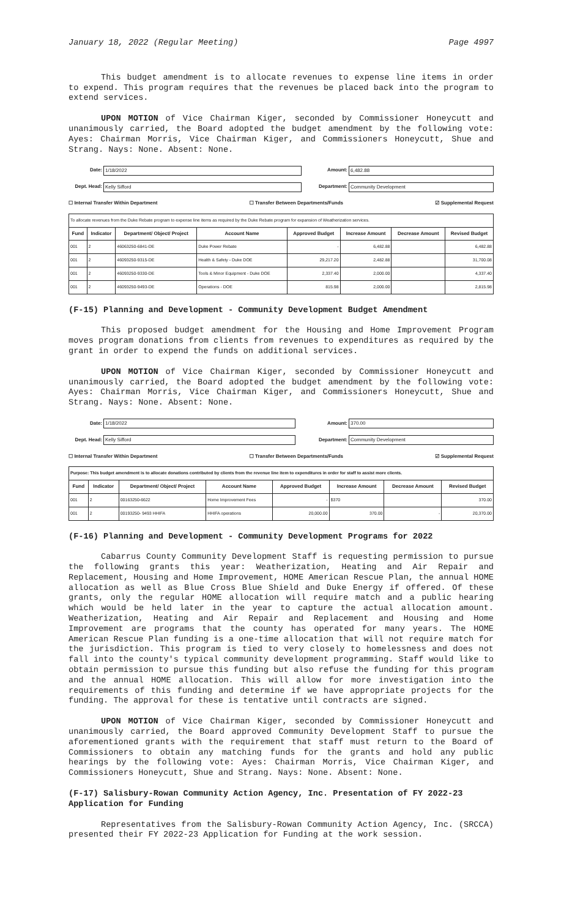January 18, 2022 (Regular Meeting) Page 4997
This budget amendment is to allocate revenues to expense line items in order to expend. This program requires that the revenues be placed back into the program to extend services.
UPON MOTION of Vice Chairman Kiger, seconded by Commissioner Honeycutt and unanimously carried, the Board adopted the budget amendment by the following vote: Ayes: Chairman Morris, Vice Chairman Kiger, and Commissioners Honeycutt, Shue and Strang. Nays: None. Absent: None.
Date:
1/18/2022
Amount:
6,482.88
Dept. Head:
Kelly Sifford
Department:
Community Development
☐ Internal Transfer Within Department ☐ Transfer Between Departments/Funds ☑ Supplemental Request
| To allocate revenues from the Duke Rebate program to expense line items as required by the Duke Rebate program for expansion of Weatherization services. | | | | | | | |
| Fund | Indicator | Department/ Object/ Project | Account Name | Approved Budget | Increase Amount | Decrease Amount | Revised Budget |
| 001 | 2 | 46063250-6841-DE | Duke Power Rebate | - | 6,482.88 | | 6,482.88 |
| 001 | 2 | 46093250-9315-DE | Health & Safety - Duke DOE | 29,217.20 | 2,482.88 | | 31,700.08 |
| 001 | 2 | 46093250-9330-DE | Tools & Minor Equipment - Duke DOE | 2,337.40 | 2,000.00 | | 4,337.40 |
| 001 | 2 | 46093250-9493-DE | Operations - DOE | 815.98 | 2,000.00 | | 2,815.98 |
(F-15) Planning and Development - Community Development Budget Amendment
This proposed budget amendment for the Housing and Home Improvement Program moves program donations from clients from revenues to expenditures as required by the grant in order to expend the funds on additional services.
UPON MOTION of Vice Chairman Kiger, seconded by Commissioner Honeycutt and unanimously carried, the Board adopted the budget amendment by the following vote: Ayes: Chairman Morris, Vice Chairman Kiger, and Commissioners Honeycutt, Shue and Strang. Nays: None. Absent: None.
Date:
1/18/2022
Amount:
370.00
Dept. Head:
Kelly Sifford
Department:
Community Development
☐ Internal Transfer Within Department ☐ Transfer Between Departments/Funds ☑ Supplemental Request
| Purpose: This budget amendment is to allocate donations contributed by clients from the revenue line item to expenditures in order for staff to assist more clients. | | | | | | | |
| Fund | Indicator | Department/ Object/ Project | Account Name | Approved Budget | Increase Amount | Decrease Amount | Revised Budget |
| 001 | 2 | 00163250-6622 | Home Improvement Fees | - | $370 | | 370.00 |
| 001 | 2 | 00193250- 9493 HHIFA | HHIFA operations | 20,000.00 | 370.00 | - | 20,370.00 |
(F-16) Planning and Development - Community Development Programs for 2022
Cabarrus County Community Development Staff is requesting permission to pursue the following grants this year: Weatherization, Heating and Air Repair and Replacement, Housing and Home Improvement, HOME American Rescue Plan, the annual HOME allocation as well as Blue Cross Blue Shield and Duke Energy if offered. Of these grants, only the regular HOME allocation will require match and a public hearing which would be held later in the year to capture the actual allocation amount. Weatherization, Heating and Air Repair and Replacement and Housing and Home Improvement are programs that the county has operated for many years. The HOME American Rescue Plan funding is a one-time allocation that will not require match for the jurisdiction. This program is tied to very closely to homelessness and does not fall into the county's typical community development programming. Staff would like to obtain permission to pursue this funding but also refuse the funding for this program and the annual HOME allocation. This will allow for more investigation into the requirements of this funding and determine if we have appropriate projects for the funding. The approval for these is tentative until contracts are signed.
UPON MOTION of Vice Chairman Kiger, seconded by Commissioner Honeycutt and unanimously carried, the Board approved Community Development Staff to pursue the aforementioned grants with the requirement that staff must return to the Board of Commissioners to obtain any matching funds for the grants and hold any public hearings by the following vote: Ayes: Chairman Morris, Vice Chairman Kiger, and Commissioners Honeycutt, Shue and Strang. Nays: None. Absent: None.
(F-17) Salisbury-Rowan Community Action Agency, Inc. Presentation of FY 2022-23 Application for Funding
Representatives from the Salisbury-Rowan Community Action Agency, Inc. (SRCCA) presented their FY 2022-23 Application for Funding at the work session.